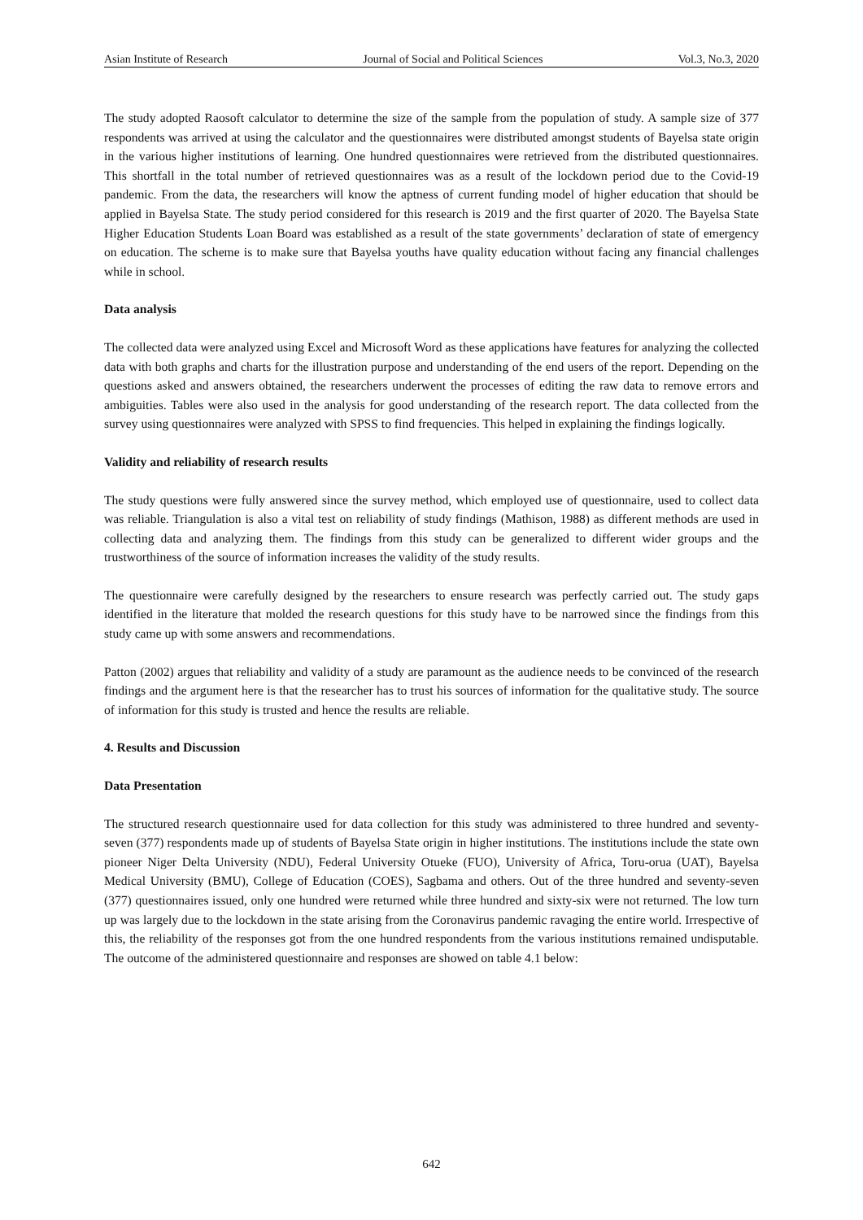Asian Institute of Research Journal of Social and Political Sciences Vol.3, No.3, 2020
The study adopted Raosoft calculator to determine the size of the sample from the population of study. A sample size of 377 respondents was arrived at using the calculator and the questionnaires were distributed amongst students of Bayelsa state origin in the various higher institutions of learning. One hundred questionnaires were retrieved from the distributed questionnaires. This shortfall in the total number of retrieved questionnaires was as a result of the lockdown period due to the Covid-19 pandemic. From the data, the researchers will know the aptness of current funding model of higher education that should be applied in Bayelsa State. The study period considered for this research is 2019 and the first quarter of 2020. The Bayelsa State Higher Education Students Loan Board was established as a result of the state governments’ declaration of state of emergency on education. The scheme is to make sure that Bayelsa youths have quality education without facing any financial challenges while in school.
Data analysis
The collected data were analyzed using Excel and Microsoft Word as these applications have features for analyzing the collected data with both graphs and charts for the illustration purpose and understanding of the end users of the report. Depending on the questions asked and answers obtained, the researchers underwent the processes of editing the raw data to remove errors and ambiguities. Tables were also used in the analysis for good understanding of the research report. The data collected from the survey using questionnaires were analyzed with SPSS to find frequencies. This helped in explaining the findings logically.
Validity and reliability of research results
The study questions were fully answered since the survey method, which employed use of questionnaire, used to collect data was reliable. Triangulation is also a vital test on reliability of study findings (Mathison, 1988) as different methods are used in collecting data and analyzing them. The findings from this study can be generalized to different wider groups and the trustworthiness of the source of information increases the validity of the study results.
The questionnaire were carefully designed by the researchers to ensure research was perfectly carried out. The study gaps identified in the literature that molded the research questions for this study have to be narrowed since the findings from this study came up with some answers and recommendations.
Patton (2002) argues that reliability and validity of a study are paramount as the audience needs to be convinced of the research findings and the argument here is that the researcher has to trust his sources of information for the qualitative study. The source of information for this study is trusted and hence the results are reliable.
4. Results and Discussion
Data Presentation
The structured research questionnaire used for data collection for this study was administered to three hundred and seventy-seven (377) respondents made up of students of Bayelsa State origin in higher institutions. The institutions include the state own pioneer Niger Delta University (NDU), Federal University Otueke (FUO), University of Africa, Toru-orua (UAT), Bayelsa Medical University (BMU), College of Education (COES), Sagbama and others. Out of the three hundred and seventy-seven (377) questionnaires issued, only one hundred were returned while three hundred and sixty-six were not returned. The low turn up was largely due to the lockdown in the state arising from the Coronavirus pandemic ravaging the entire world. Irrespective of this, the reliability of the responses got from the one hundred respondents from the various institutions remained undisputable. The outcome of the administered questionnaire and responses are showed on table 4.1 below:
642